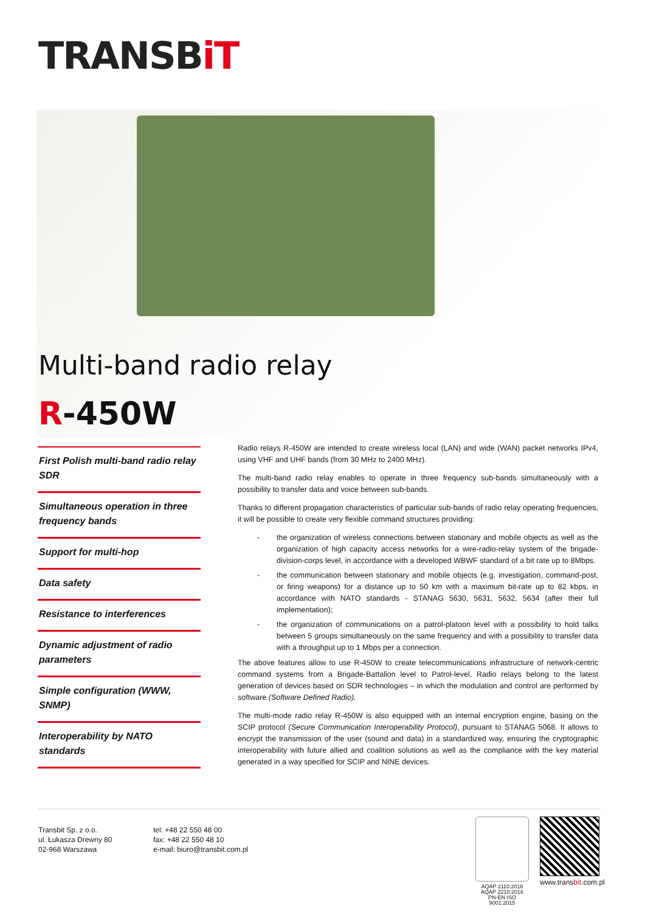TRANSBiT
Multi-band radio relay
R-450W
First Polish multi-band radio relay SDR
Simultaneous operation in three frequency bands
Support for multi-hop
Data safety
Resistance to interferences
Dynamic adjustment of radio parameters
Simple configuration (WWW, SNMP)
Interoperability by NATO standards
Radio relays R-450W are intended to create wireless local (LAN) and wide (WAN) packet networks IPv4, using VHF and UHF bands (from 30 MHz to 2400 MHz).
The multi-band radio relay enables to operate in three frequency sub-bands simultaneously with a possibility to transfer data and voice between sub-bands.
Thanks to different propagation characteristics of particular sub-bands of radio relay operating frequencies, it will be possible to create very flexible command structures providing:
- the organization of wireless connections between stationary and mobile objects as well as the organization of high capacity access networks for a wire-radio-relay system of the brigade-division-corps level, in accordance with a developed WBWF standard of a bit rate up to 8Mbps.
- the communication between stationary and mobile objects (e.g. investigation, command-post, or firing weapons) for a distance up to 50 km with a maximum bit-rate up to 82 kbps, in accordance with NATO standards - STANAG 5630, 5631, 5632, 5634 (after their full implementation);
- the organization of communications on a patrol-platoon level with a possibility to hold talks between 5 groups simultaneously on the same frequency and with a possibility to transfer data with a throughput up to 1 Mbps per a connection.
The above features allow to use R-450W to create telecommunications infrastructure of network-centric command systems from a Brigade-Battalion level to Patrol-level. Radio relays belong to the latest generation of devices based on SDR technologies – in which the modulation and control are performed by software (Software Defined Radio).
The multi-mode radio relay R-450W is also equipped with an internal encryption engine, basing on the SCIP protocol (Secure Communication Interoperability Protocol), pursuant to STANAG 5068. It allows to encrypt the transmission of the user (sound and data) in a standardized way, ensuring the cryptographic interoperability with future allied and coalition solutions as well as the compliance with the key material generated in a way specified for SCIP and NINE devices.
Transbit Sp. z o.o.
ul. Łukasza Drewny 80
02-968 Warszawa
tel: +48 22 550 48 00
fax: +48 22 550 48 10
e-mail: biuro@transbit.com.pl
AQAP 2110:2016
AQAP 2210:2016
PN-EN ISO 9001:2015
www.transbit.com.pl